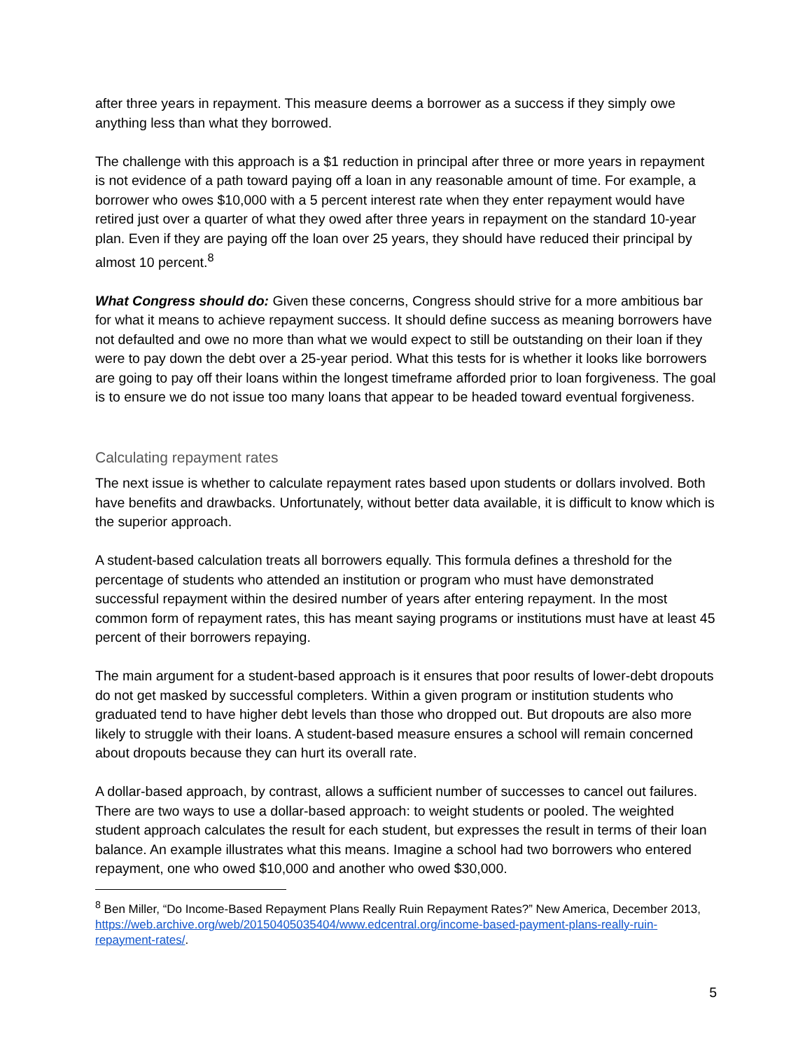after three years in repayment. This measure deems a borrower as a success if they simply owe anything less than what they borrowed.
The challenge with this approach is a $1 reduction in principal after three or more years in repayment is not evidence of a path toward paying off a loan in any reasonable amount of time. For example, a borrower who owes $10,000 with a 5 percent interest rate when they enter repayment would have retired just over a quarter of what they owed after three years in repayment on the standard 10-year plan. Even if they are paying off the loan over 25 years, they should have reduced their principal by almost 10 percent.<sup>8</sup>
What Congress should do: Given these concerns, Congress should strive for a more ambitious bar for what it means to achieve repayment success. It should define success as meaning borrowers have not defaulted and owe no more than what we would expect to still be outstanding on their loan if they were to pay down the debt over a 25-year period. What this tests for is whether it looks like borrowers are going to pay off their loans within the longest timeframe afforded prior to loan forgiveness. The goal is to ensure we do not issue too many loans that appear to be headed toward eventual forgiveness.
Calculating repayment rates
The next issue is whether to calculate repayment rates based upon students or dollars involved. Both have benefits and drawbacks. Unfortunately, without better data available, it is difficult to know which is the superior approach.
A student-based calculation treats all borrowers equally. This formula defines a threshold for the percentage of students who attended an institution or program who must have demonstrated successful repayment within the desired number of years after entering repayment. In the most common form of repayment rates, this has meant saying programs or institutions must have at least 45 percent of their borrowers repaying.
The main argument for a student-based approach is it ensures that poor results of lower-debt dropouts do not get masked by successful completers. Within a given program or institution students who graduated tend to have higher debt levels than those who dropped out. But dropouts are also more likely to struggle with their loans. A student-based measure ensures a school will remain concerned about dropouts because they can hurt its overall rate.
A dollar-based approach, by contrast, allows a sufficient number of successes to cancel out failures. There are two ways to use a dollar-based approach: to weight students or pooled. The weighted student approach calculates the result for each student, but expresses the result in terms of their loan balance. An example illustrates what this means. Imagine a school had two borrowers who entered repayment, one who owed $10,000 and another who owed $30,000.
<sup>8</sup> Ben Miller, “Do Income-Based Repayment Plans Really Ruin Repayment Rates?” New America, December 2013, https://web.archive.org/web/20150405035404/www.edcentral.org/income-based-payment-plans-really-ruin-repayment-rates/.
5